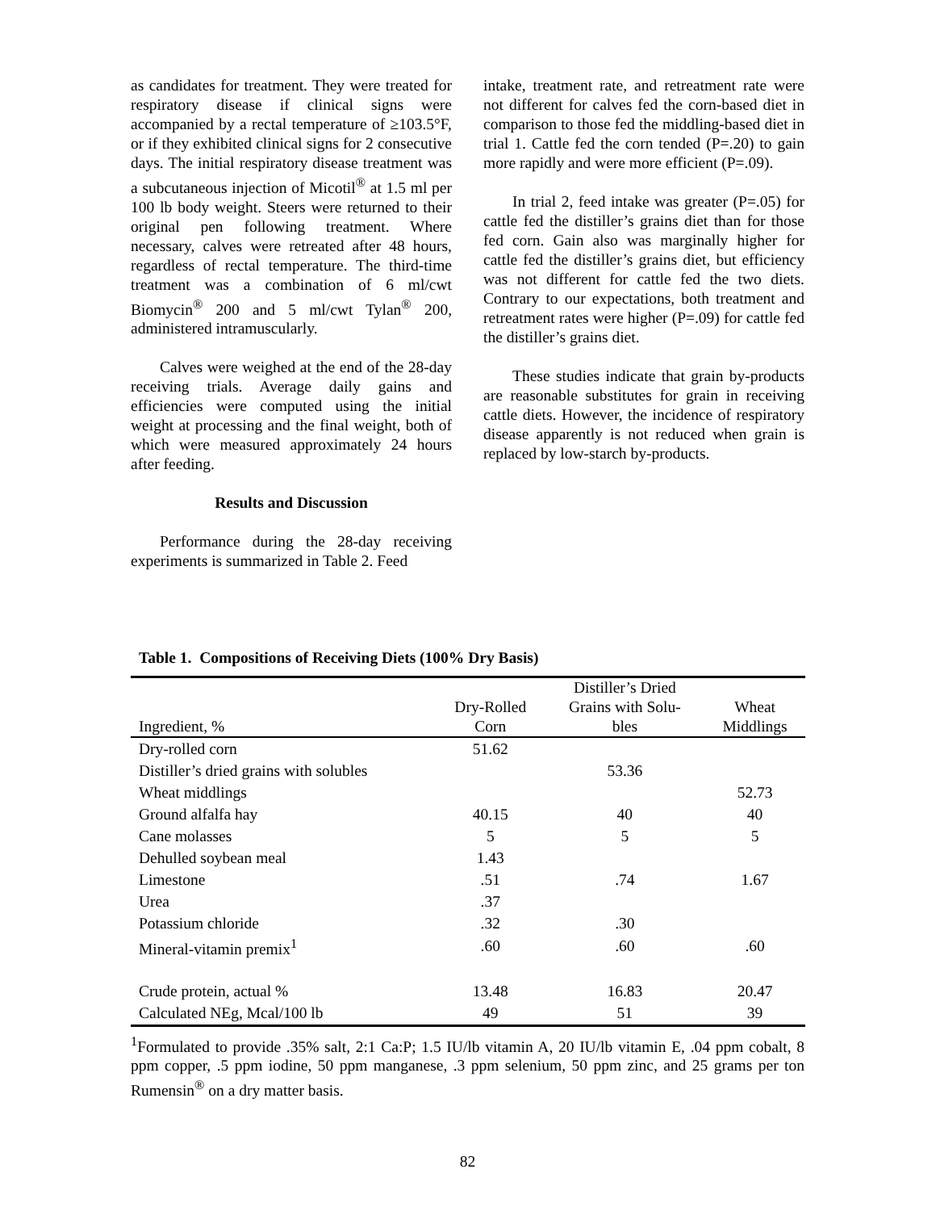as candidates for treatment. They were treated for respiratory disease if clinical signs were accompanied by a rectal temperature of ≥103.5°F, or if they exhibited clinical signs for 2 consecutive days. The initial respiratory disease treatment was a subcutaneous injection of Micotil<sup>®</sup> at 1.5 ml per 100 lb body weight. Steers were returned to their original pen following treatment. Where necessary, calves were retreated after 48 hours, regardless of rectal temperature. The third-time treatment was a combination of 6 ml/cwt Biomycin<sup>®</sup> 200 and 5 ml/cwt Tylan<sup>®</sup> 200, administered intramuscularly.
Calves were weighed at the end of the 28-day receiving trials. Average daily gains and efficiencies were computed using the initial weight at processing and the final weight, both of which were measured approximately 24 hours after feeding.
Results and Discussion
Performance during the 28-day receiving experiments is summarized in Table 2. Feed
intake, treatment rate, and retreatment rate were not different for calves fed the corn-based diet in comparison to those fed the middling-based diet in trial 1. Cattle fed the corn tended (P=.20) to gain more rapidly and were more efficient (P=.09).
In trial 2, feed intake was greater (P=.05) for cattle fed the distiller’s grains diet than for those fed corn. Gain also was marginally higher for cattle fed the distiller’s grains diet, but efficiency was not different for cattle fed the two diets. Contrary to our expectations, both treatment and retreatment rates were higher (P=.09) for cattle fed the distiller’s grains diet.
These studies indicate that grain by-products are reasonable substitutes for grain in receiving cattle diets. However, the incidence of respiratory disease apparently is not reduced when grain is replaced by low-starch by-products.
Table 1. Compositions of Receiving Diets (100% Dry Basis)
| Ingredient, % | Dry-Rolled Corn | Distiller’s Dried Grains with Solu- bles | Wheat Middlings |
| --- | --- | --- | --- |
| Dry-rolled corn | 51.62 | | |
| Distiller’s dried grains with solubles | | 53.36 | |
| Wheat middlings | | | 52.73 |
| Ground alfalfa hay | 40.15 | 40 | 40 |
| Cane molasses | 5 | 5 | 5 |
| Dehulled soybean meal | 1.43 | | |
| Limestone | .51 | .74 | 1.67 |
| Urea | .37 | | |
| Potassium chloride | .32 | .30 | |
| Mineral-vitamin premix<sup>1</sup> | .60 | .60 | .60 |
| Crude protein, actual % | 13.48 | 16.83 | 20.47 |
| Calculated NEg, Mcal/100 lb | 49 | 51 | 39 |
<sup>1</sup> Formulated to provide .35% salt, 2:1 Ca:P; 1.5 IU/lb vitamin A, 20 IU/lb vitamin E, .04 ppm cobalt, 8 ppm copper, .5 ppm iodine, 50 ppm manganese, .3 ppm selenium, 50 ppm zinc, and 25 grams per ton Rumensin<sup>®</sup> on a dry matter basis.
82